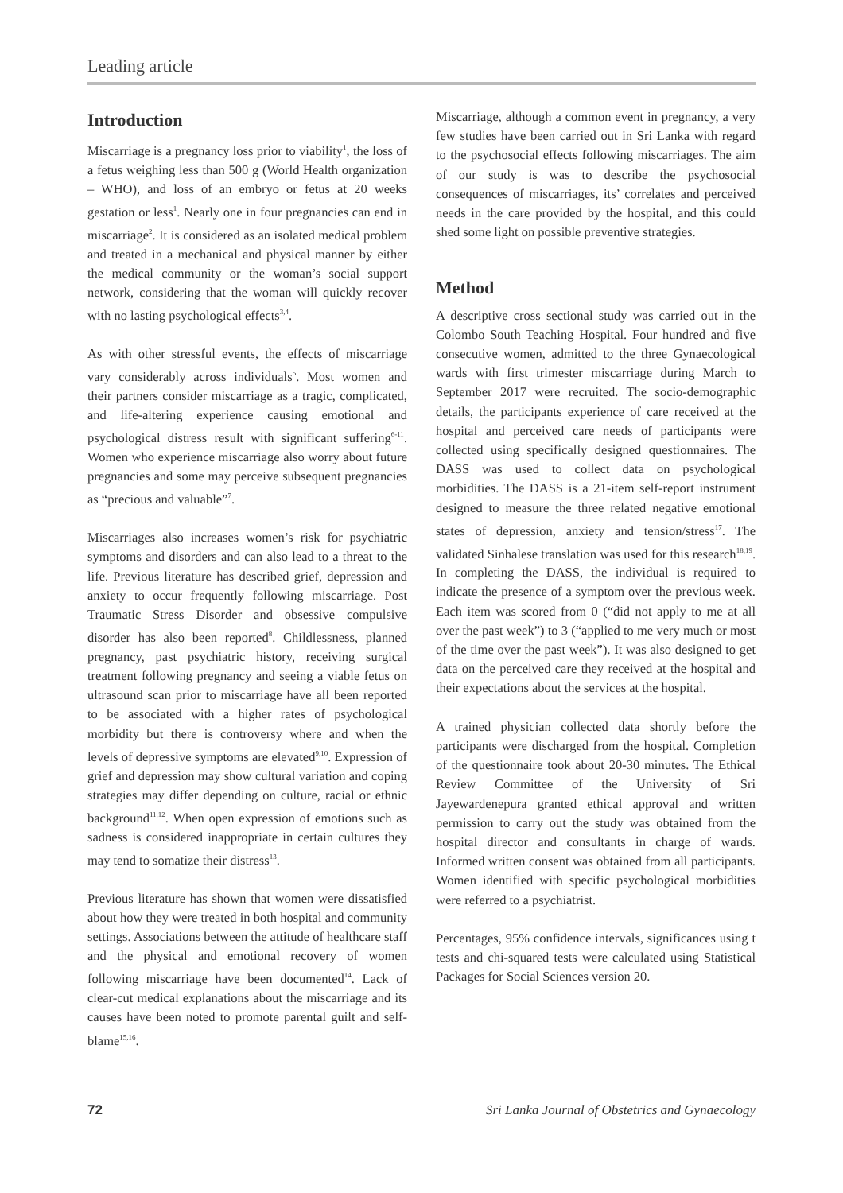Leading article
Introduction
Miscarriage is a pregnancy loss prior to viability<sup>1</sup>, the loss of a fetus weighing less than 500 g (World Health organization – WHO), and loss of an embryo or fetus at 20 weeks gestation or less<sup>1</sup>. Nearly one in four pregnancies can end in miscarriage<sup>2</sup>. It is considered as an isolated medical problem and treated in a mechanical and physical manner by either the medical community or the woman’s social support network, considering that the woman will quickly recover with no lasting psychological effects<sup>3,4</sup>.
As with other stressful events, the effects of miscarriage vary considerably across individuals<sup>5</sup>. Most women and their partners consider miscarriage as a tragic, complicated, and life-altering experience causing emotional and psychological distress result with significant suffering<sup>6-11</sup>. Women who experience miscarriage also worry about future pregnancies and some may perceive subsequent pregnancies as “precious and valuable”<sup>7</sup>.
Miscarriages also increases women’s risk for psychiatric symptoms and disorders and can also lead to a threat to the life. Previous literature has described grief, depression and anxiety to occur frequently following miscarriage. Post Traumatic Stress Disorder and obsessive compulsive disorder has also been reported<sup>8</sup>. Childlessness, planned pregnancy, past psychiatric history, receiving surgical treatment following pregnancy and seeing a viable fetus on ultrasound scan prior to miscarriage have all been reported to be associated with a higher rates of psychological morbidity but there is controversy where and when the levels of depressive symptoms are elevated<sup>9,10</sup>. Expression of grief and depression may show cultural variation and coping strategies may differ depending on culture, racial or ethnic background<sup>11,12</sup>. When open expression of emotions such as sadness is considered inappropriate in certain cultures they may tend to somatize their distress<sup>13</sup>.
Previous literature has shown that women were dissatisfied about how they were treated in both hospital and community settings. Associations between the attitude of healthcare staff and the physical and emotional recovery of women following miscarriage have been documented<sup>14</sup>. Lack of clear-cut medical explanations about the miscarriage and its causes have been noted to promote parental guilt and self-blame<sup>15,16</sup>.
Miscarriage, although a common event in pregnancy, a very few studies have been carried out in Sri Lanka with regard to the psychosocial effects following miscarriages. The aim of our study is was to describe the psychosocial consequences of miscarriages, its’ correlates and perceived needs in the care provided by the hospital, and this could shed some light on possible preventive strategies.
Method
A descriptive cross sectional study was carried out in the Colombo South Teaching Hospital. Four hundred and five consecutive women, admitted to the three Gynaecological wards with first trimester miscarriage during March to September 2017 were recruited. The socio-demographic details, the participants experience of care received at the hospital and perceived care needs of participants were collected using specifically designed questionnaires. The DASS was used to collect data on psychological morbidities. The DASS is a 21-item self-report instrument designed to measure the three related negative emotional states of depression, anxiety and tension/stress<sup>17</sup>. The validated Sinhalese translation was used for this research<sup>18,19</sup>. In completing the DASS, the individual is required to indicate the presence of a symptom over the previous week. Each item was scored from 0 (“did not apply to me at all over the past week”) to 3 (“applied to me very much or most of the time over the past week”). It was also designed to get data on the perceived care they received at the hospital and their expectations about the services at the hospital.
A trained physician collected data shortly before the participants were discharged from the hospital. Completion of the questionnaire took about 20-30 minutes. The Ethical Review Committee of the University of Sri Jayewardenepura granted ethical approval and written permission to carry out the study was obtained from the hospital director and consultants in charge of wards. Informed written consent was obtained from all participants. Women identified with specific psychological morbidities were referred to a psychiatrist.
Percentages, 95% confidence intervals, significances using t tests and chi-squared tests were calculated using Statistical Packages for Social Sciences version 20.
72 Sri Lanka Journal of Obstetrics and Gynaecology